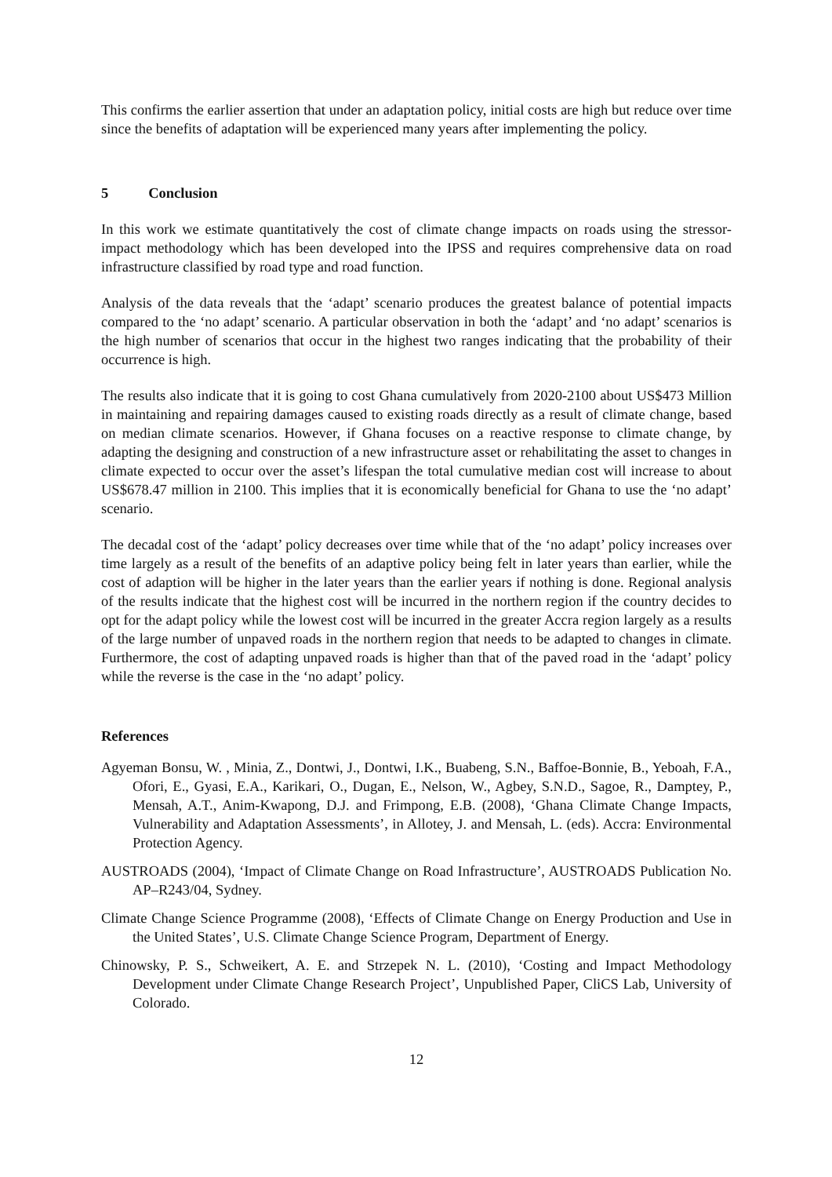This confirms the earlier assertion that under an adaptation policy, initial costs are high but reduce over time since the benefits of adaptation will be experienced many years after implementing the policy.
5 Conclusion
In this work we estimate quantitatively the cost of climate change impacts on roads using the stressor-impact methodology which has been developed into the IPSS and requires comprehensive data on road infrastructure classified by road type and road function.
Analysis of the data reveals that the ‘adapt’ scenario produces the greatest balance of potential impacts compared to the ‘no adapt’ scenario. A particular observation in both the ‘adapt’ and ‘no adapt’ scenarios is the high number of scenarios that occur in the highest two ranges indicating that the probability of their occurrence is high.
The results also indicate that it is going to cost Ghana cumulatively from 2020-2100 about US$473 Million in maintaining and repairing damages caused to existing roads directly as a result of climate change, based on median climate scenarios. However, if Ghana focuses on a reactive response to climate change, by adapting the designing and construction of a new infrastructure asset or rehabilitating the asset to changes in climate expected to occur over the asset’s lifespan the total cumulative median cost will increase to about US$678.47 million in 2100. This implies that it is economically beneficial for Ghana to use the ‘no adapt’ scenario.
The decadal cost of the ‘adapt’ policy decreases over time while that of the ‘no adapt’ policy increases over time largely as a result of the benefits of an adaptive policy being felt in later years than earlier, while the cost of adaption will be higher in the later years than the earlier years if nothing is done. Regional analysis of the results indicate that the highest cost will be incurred in the northern region if the country decides to opt for the adapt policy while the lowest cost will be incurred in the greater Accra region largely as a results of the large number of unpaved roads in the northern region that needs to be adapted to changes in climate. Furthermore, the cost of adapting unpaved roads is higher than that of the paved road in the ‘adapt’ policy while the reverse is the case in the ‘no adapt’ policy.
References
Agyeman Bonsu, W. , Minia, Z., Dontwi, J., Dontwi, I.K., Buabeng, S.N., Baffoe-Bonnie, B., Yeboah, F.A., Ofori, E., Gyasi, E.A., Karikari, O., Dugan, E., Nelson, W., Agbey, S.N.D., Sagoe, R., Damptey, P., Mensah, A.T., Anim-Kwapong, D.J. and Frimpong, E.B. (2008), ‘Ghana Climate Change Impacts, Vulnerability and Adaptation Assessments’, in Allotey, J. and Mensah, L. (eds). Accra: Environmental Protection Agency.
AUSTROADS (2004), ‘Impact of Climate Change on Road Infrastructure’, AUSTROADS Publication No. AP–R243/04, Sydney.
Climate Change Science Programme (2008), ‘Effects of Climate Change on Energy Production and Use in the United States’, U.S. Climate Change Science Program, Department of Energy.
Chinowsky, P. S., Schweikert, A. E. and Strzepek N. L. (2010), ‘Costing and Impact Methodology Development under Climate Change Research Project’, Unpublished Paper, CliCS Lab, University of Colorado.
12